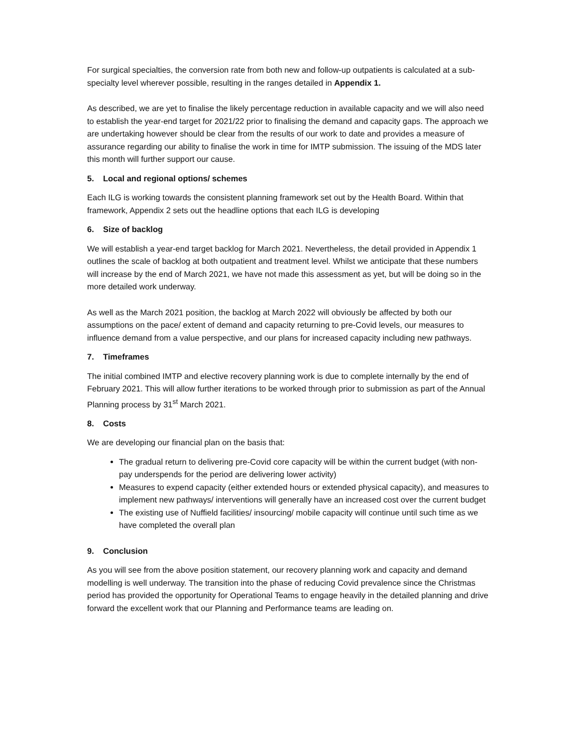For surgical specialties, the conversion rate from both new and follow-up outpatients is calculated at a sub-specialty level wherever possible, resulting in the ranges detailed in Appendix 1.
As described, we are yet to finalise the likely percentage reduction in available capacity and we will also need to establish the year-end target for 2021/22 prior to finalising the demand and capacity gaps. The approach we are undertaking however should be clear from the results of our work to date and provides a measure of assurance regarding our ability to finalise the work in time for IMTP submission. The issuing of the MDS later this month will further support our cause.
5. Local and regional options/ schemes
Each ILG is working towards the consistent planning framework set out by the Health Board. Within that framework, Appendix 2 sets out the headline options that each ILG is developing
6. Size of backlog
We will establish a year-end target backlog for March 2021. Nevertheless, the detail provided in Appendix 1 outlines the scale of backlog at both outpatient and treatment level. Whilst we anticipate that these numbers will increase by the end of March 2021, we have not made this assessment as yet, but will be doing so in the more detailed work underway.
As well as the March 2021 position, the backlog at March 2022 will obviously be affected by both our assumptions on the pace/ extent of demand and capacity returning to pre-Covid levels, our measures to influence demand from a value perspective, and our plans for increased capacity including new pathways.
7. Timeframes
The initial combined IMTP and elective recovery planning work is due to complete internally by the end of February 2021. This will allow further iterations to be worked through prior to submission as part of the Annual Planning process by 31<sup>st</sup> March 2021.
8. Costs
We are developing our financial plan on the basis that:
The gradual return to delivering pre-Covid core capacity will be within the current budget (with non-pay underspends for the period are delivering lower activity)
Measures to expend capacity (either extended hours or extended physical capacity), and measures to implement new pathways/ interventions will generally have an increased cost over the current budget
The existing use of Nuffield facilities/ insourcing/ mobile capacity will continue until such time as we have completed the overall plan
9. Conclusion
As you will see from the above position statement, our recovery planning work and capacity and demand modelling is well underway. The transition into the phase of reducing Covid prevalence since the Christmas period has provided the opportunity for Operational Teams to engage heavily in the detailed planning and drive forward the excellent work that our Planning and Performance teams are leading on.